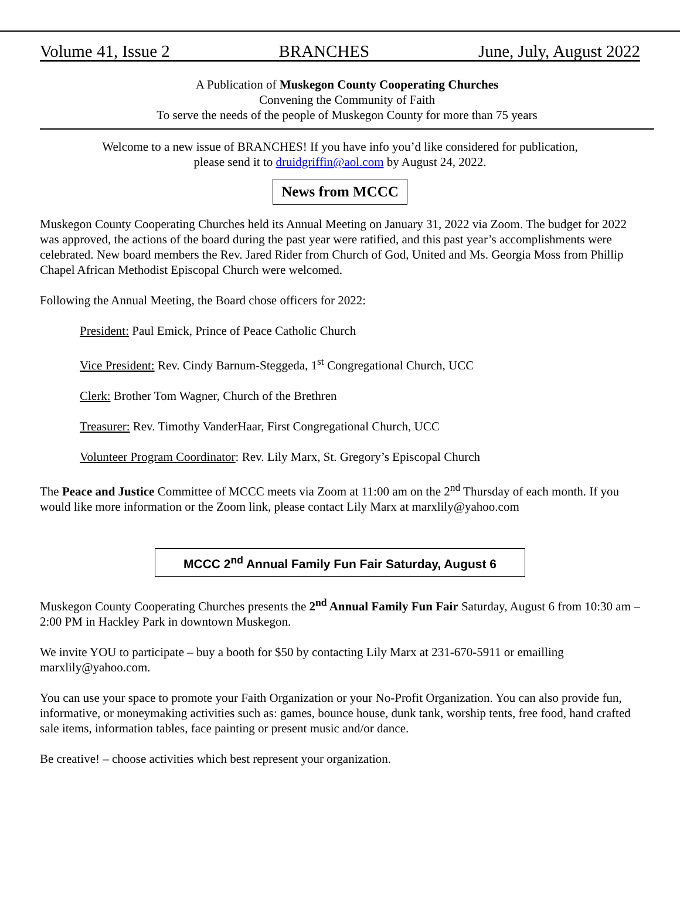Volume 41, Issue 2 BRANCHES June, July, August 2022
A Publication of Muskegon County Cooperating Churches
Convening the Community of Faith
To serve the needs of the people of Muskegon County for more than 75 years
Welcome to a new issue of BRANCHES! If you have info you’d like considered for publication,
please send it to druidgriffin@aol.com by August 24, 2022.
News from MCCC
Muskegon County Cooperating Churches held its Annual Meeting on January 31, 2022 via Zoom. The budget for 2022 was approved, the actions of the board during the past year were ratified, and this past year’s accomplishments were celebrated. New board members the Rev. Jared Rider from Church of God, United and Ms. Georgia Moss from Phillip Chapel African Methodist Episcopal Church were welcomed.
Following the Annual Meeting, the Board chose officers for 2022:
President: Paul Emick, Prince of Peace Catholic Church
Vice President: Rev. Cindy Barnum-Steggeda, 1<sup>st</sup> Congregational Church, UCC
Clerk: Brother Tom Wagner, Church of the Brethren
Treasurer: Rev. Timothy VanderHaar, First Congregational Church, UCC
Volunteer Program Coordinator: Rev. Lily Marx, St. Gregory’s Episcopal Church
The Peace and Justice Committee of MCCC meets via Zoom at 11:00 am on the 2<sup>nd</sup> Thursday of each month. If you would like more information or the Zoom link, please contact Lily Marx at marxlily@yahoo.com
MCCC 2<sup>nd</sup> Annual Family Fun Fair Saturday, August 6
Muskegon County Cooperating Churches presents the 2<sup>nd</sup> Annual Family Fun Fair Saturday, August 6 from 10:30 am – 2:00 PM in Hackley Park in downtown Muskegon.
We invite YOU to participate – buy a booth for $50 by contacting Lily Marx at 231-670-5911 or emailling marxlily@yahoo.com.
You can use your space to promote your Faith Organization or your No-Profit Organization. You can also provide fun, informative, or moneymaking activities such as: games, bounce house, dunk tank, worship tents, free food, hand crafted sale items, information tables, face painting or present music and/or dance.
Be creative! – choose activities which best represent your organization.